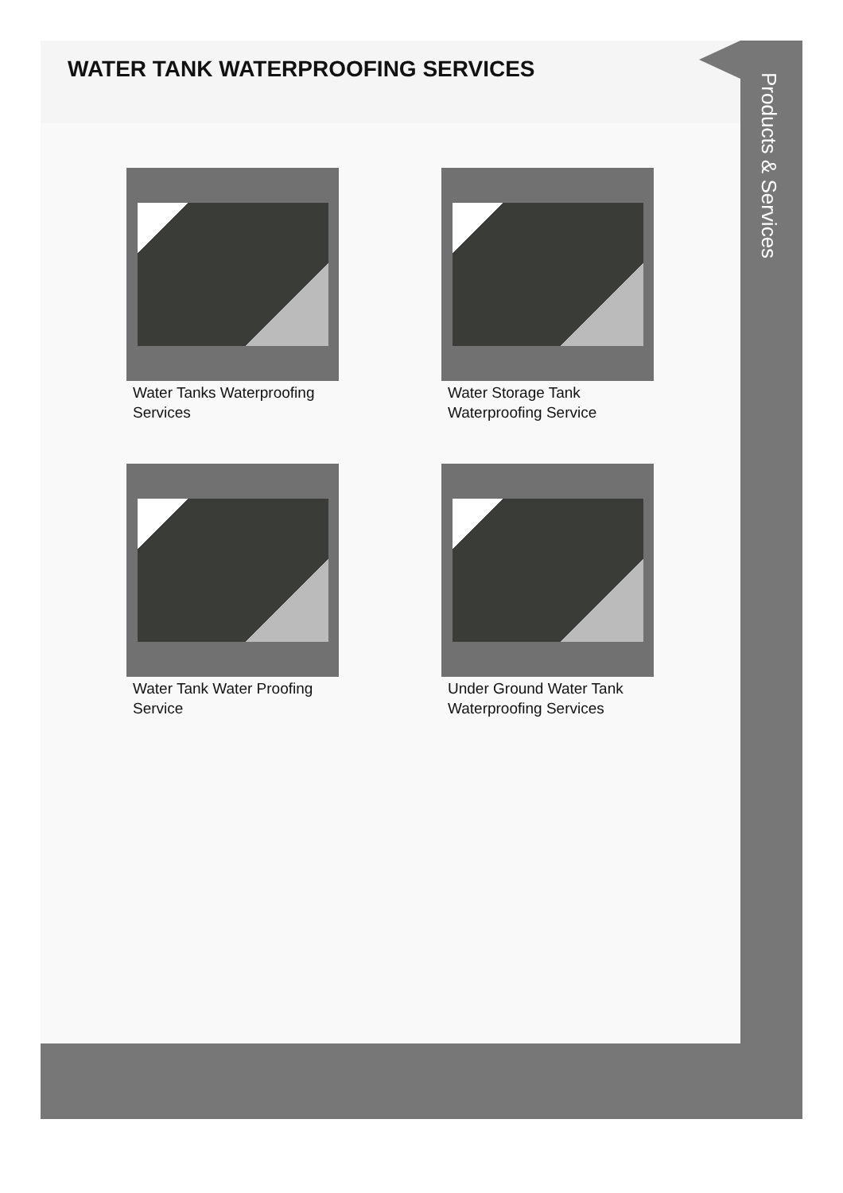WATER TANK WATERPROOFING SERVICES
Water Tanks Waterproofing Services
Water Storage Tank Waterproofing Service
Water Tank Water Proofing Service
Under Ground Water Tank Waterproofing Services
Products & Services